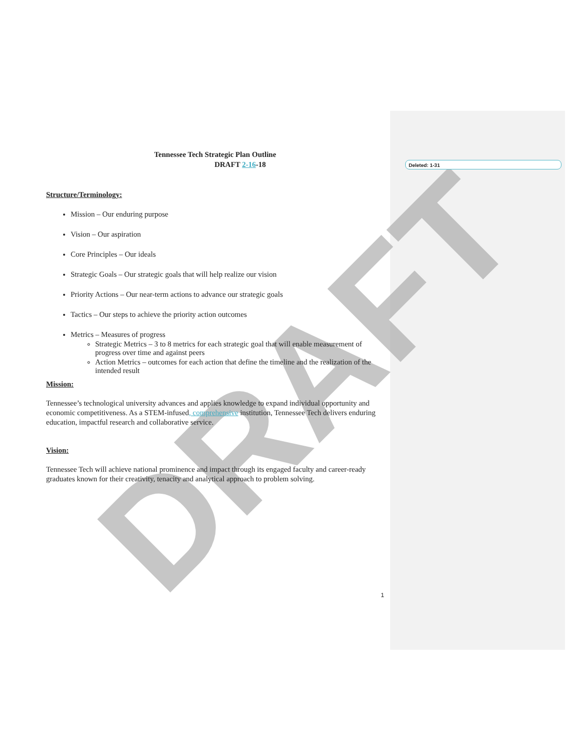DRAFT
Deleted: 1-31
Tennessee Tech Strategic Plan Outline
DRAFT 2-16-18
Structure/Terminology:
Mission – Our enduring purpose
Vision – Our aspiration
Core Principles – Our ideals
Strategic Goals – Our strategic goals that will help realize our vision
Priority Actions – Our near-term actions to advance our strategic goals
Tactics – Our steps to achieve the priority action outcomes
Metrics – Measures of progress
Strategic Metrics – 3 to 8 metrics for each strategic goal that will enable measurement of progress over time and against peers
Action Metrics – outcomes for each action that define the timeline and the realization of the intended result
Mission:
Tennessee’s technological university advances and applies knowledge to expand individual opportunity and economic competitiveness. As a STEM-infused, comprehensive institution, Tennessee Tech delivers enduring education, impactful research and collaborative service.
Vision:
Tennessee Tech will achieve national prominence and impact through its engaged faculty and career-ready graduates known for their creativity, tenacity and analytical approach to problem solving.
1